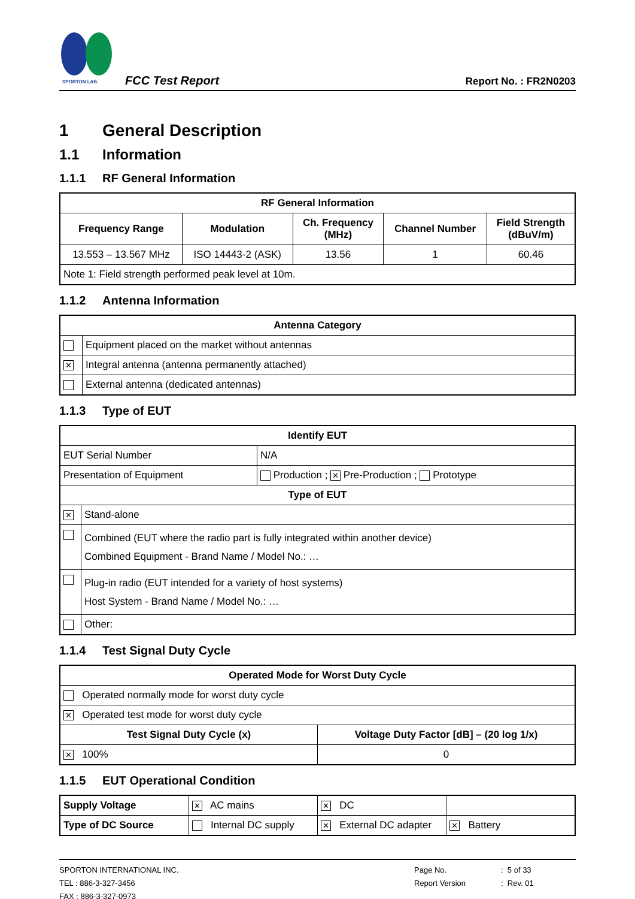SPORTON LAB.
FCC Test Report
Report No. : FR2N0203
1 General Description
1.1 Information
1.1.1 RF General Information
| RF General Information | | | | |
| --- | --- | --- | --- | --- |
| Frequency Range | Modulation | Ch. Frequency (MHz) | Channel Number | Field Strength (dBuV/m) |
| 13.553 – 13.567 MHz | ISO 14443-2 (ASK) | 13.56 | 1 | 60.46 |
| Note 1: Field strength performed peak level at 10m. | | | | |
1.1.2 Antenna Information
| Antenna Category | |
| --- | --- |
| | Equipment placed on the market without antennas |
| ✕ | Integral antenna (antenna permanently attached) |
| | External antenna (dedicated antennas) |
1.1.3 Type of EUT
| Identify EUT | | |
| --- | --- | --- |
| EUT Serial Number | | N/A |
| Presentation of Equipment | | Production ; ✕ Pre-Production ; Prototype |
| Type of EUT | | |
| ✕ | Stand-alone | |
| | Combined (EUT where the radio part is fully integrated within another device) Combined Equipment - Brand Name / Model No.: … | |
| | Plug-in radio (EUT intended for a variety of host systems) Host System - Brand Name / Model No.: … | |
| | Other: | |
1.1.4 Test Signal Duty Cycle
| Operated Mode for Worst Duty Cycle | |
| --- | --- |
| Operated normally mode for worst duty cycle | |
| ✕ Operated test mode for worst duty cycle | |
| Test Signal Duty Cycle (x) | Voltage Duty Factor [dB] – (20 log 1/x) |
| ✕ 100% | 0 |
1.1.5 EUT Operational Condition
| Supply Voltage | ✕ AC mains | ✕ DC | |
| Type of DC Source | Internal DC supply | ✕ External DC adapter | ✕ Battery |
SPORTON INTERNATIONAL INC.
TEL : 886-3-327-3456
FAX : 886-3-327-0973
Page No.
Report Version
: 5 of 33
: Rev. 01